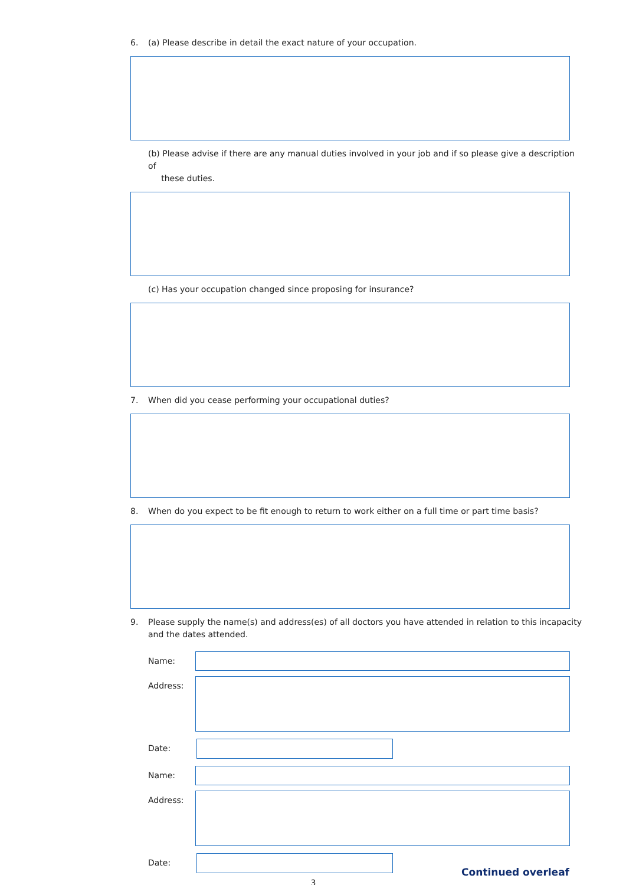6. (a) Please describe in detail the exact nature of your occupation.
(b) Please advise if there are any manual duties involved in your job and if so please give a description of
these duties.
(c) Has your occupation changed since proposing for insurance?
7. When did you cease performing your occupational duties?
8. When do you expect to be fit enough to return to work either on a full time or part time basis?
9. Please supply the name(s) and address(es) of all doctors you have attended in relation to this incapacity and the dates attended.
Name:
Address:
Date:
Name:
Address:
Date:
Continued overleaf
3